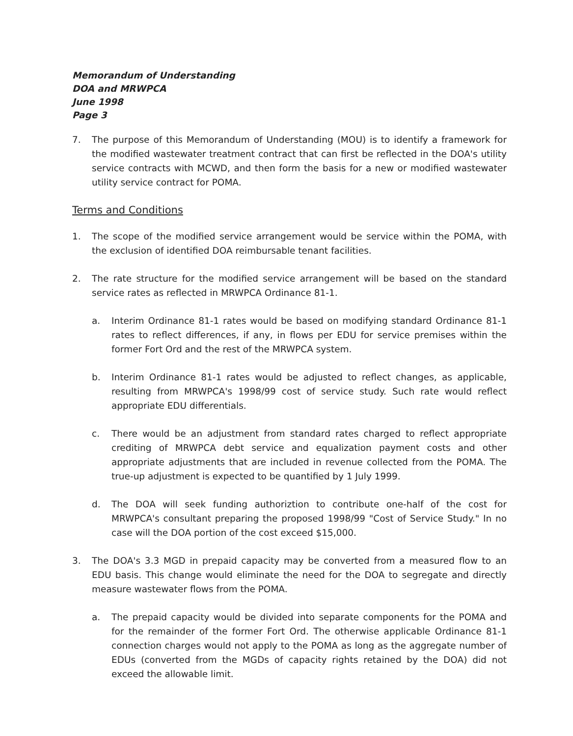Memorandum of Understanding
DOA and MRWPCA
June 1998
Page 3
7. The purpose of this Memorandum of Understanding (MOU) is to identify a framework for the modified wastewater treatment contract that can first be reflected in the DOA's utility service contracts with MCWD, and then form the basis for a new or modified wastewater utility service contract for POMA.
Terms and Conditions
1. The scope of the modified service arrangement would be service within the POMA, with the exclusion of identified DOA reimbursable tenant facilities.
2. The rate structure for the modified service arrangement will be based on the standard service rates as reflected in MRWPCA Ordinance 81-1.
a. Interim Ordinance 81-1 rates would be based on modifying standard Ordinance 81-1 rates to reflect differences, if any, in flows per EDU for service premises within the former Fort Ord and the rest of the MRWPCA system.
b. Interim Ordinance 81-1 rates would be adjusted to reflect changes, as applicable, resulting from MRWPCA's 1998/99 cost of service study. Such rate would reflect appropriate EDU differentials.
c. There would be an adjustment from standard rates charged to reflect appropriate crediting of MRWPCA debt service and equalization payment costs and other appropriate adjustments that are included in revenue collected from the POMA. The true-up adjustment is expected to be quantified by 1 July 1999.
d. The DOA will seek funding authoriztion to contribute one-half of the cost for MRWPCA's consultant preparing the proposed 1998/99 "Cost of Service Study." In no case will the DOA portion of the cost exceed $15,000.
3. The DOA's 3.3 MGD in prepaid capacity may be converted from a measured flow to an EDU basis. This change would eliminate the need for the DOA to segregate and directly measure wastewater flows from the POMA.
a. The prepaid capacity would be divided into separate components for the POMA and for the remainder of the former Fort Ord. The otherwise applicable Ordinance 81-1 connection charges would not apply to the POMA as long as the aggregate number of EDUs (converted from the MGDs of capacity rights retained by the DOA) did not exceed the allowable limit.